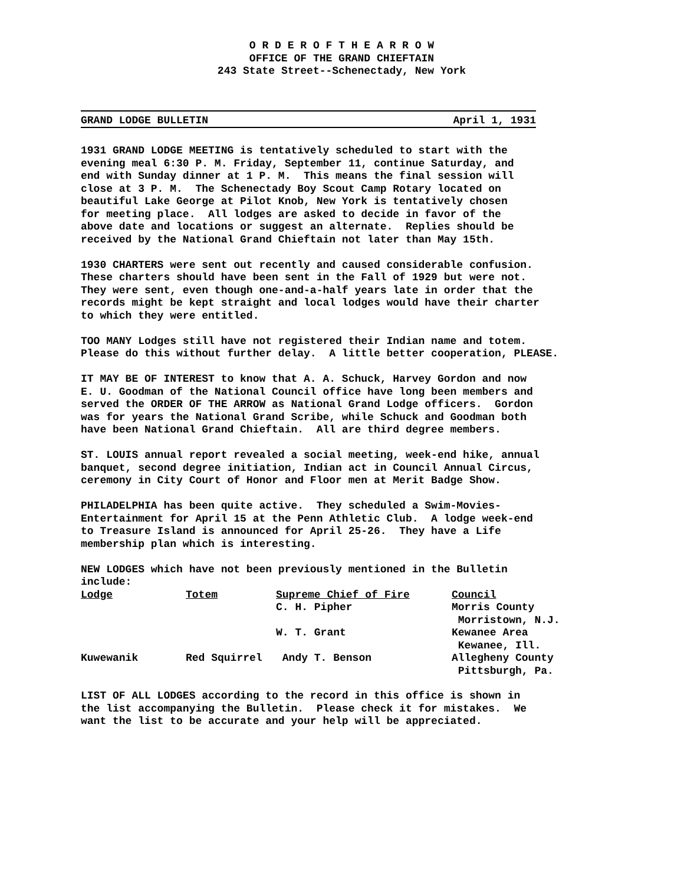O R D E R O F T H E A R R O W
OFFICE OF THE GRAND CHIEFTAIN
243 State Street--Schenectady, New York
GRAND LODGE BULLETIN April 1, 1931
1931 GRAND LODGE MEETING is tentatively scheduled to start with the evening meal 6:30 P. M. Friday, September 11, continue Saturday, and end with Sunday dinner at 1 P. M. This means the final session will close at 3 P. M. The Schenectady Boy Scout Camp Rotary located on beautiful Lake George at Pilot Knob, New York is tentatively chosen for meeting place. All lodges are asked to decide in favor of the above date and locations or suggest an alternate. Replies should be received by the National Grand Chieftain not later than May 15th.
1930 CHARTERS were sent out recently and caused considerable confusion. These charters should have been sent in the Fall of 1929 but were not. They were sent, even though one-and-a-half years late in order that the records might be kept straight and local lodges would have their charter to which they were entitled.
TOO MANY Lodges still have not registered their Indian name and totem. Please do this without further delay. A little better cooperation, PLEASE.
IT MAY BE OF INTEREST to know that A. A. Schuck, Harvey Gordon and now E. U. Goodman of the National Council office have long been members and served the ORDER OF THE ARROW as National Grand Lodge officers. Gordon was for years the National Grand Scribe, while Schuck and Goodman both have been National Grand Chieftain. All are third degree members.
ST. LOUIS annual report revealed a social meeting, week-end hike, annual banquet, second degree initiation, Indian act in Council Annual Circus, ceremony in City Court of Honor and Floor men at Merit Badge Show.
PHILADELPHIA has been quite active. They scheduled a Swim-Movies- Entertainment for April 15 at the Penn Athletic Club. A lodge week-end to Treasure Island is announced for April 25-26. They have a Life membership plan which is interesting.
NEW LODGES which have not been previously mentioned in the Bulletin include:
| Lodge | Totem | Supreme Chief of Fire | Council |
| --- | --- | --- | --- |
| | | C. H. Pipher | Morris County Morristown, N.J. |
| | | W. T. Grant | Kewanee Area Kewanee, Ill. |
| Kuwewanik | Red Squirrel | Andy T. Benson | Allegheny County Pittsburgh, Pa. |
LIST OF ALL LODGES according to the record in this office is shown in the list accompanying the Bulletin. Please check it for mistakes. We want the list to be accurate and your help will be appreciated.